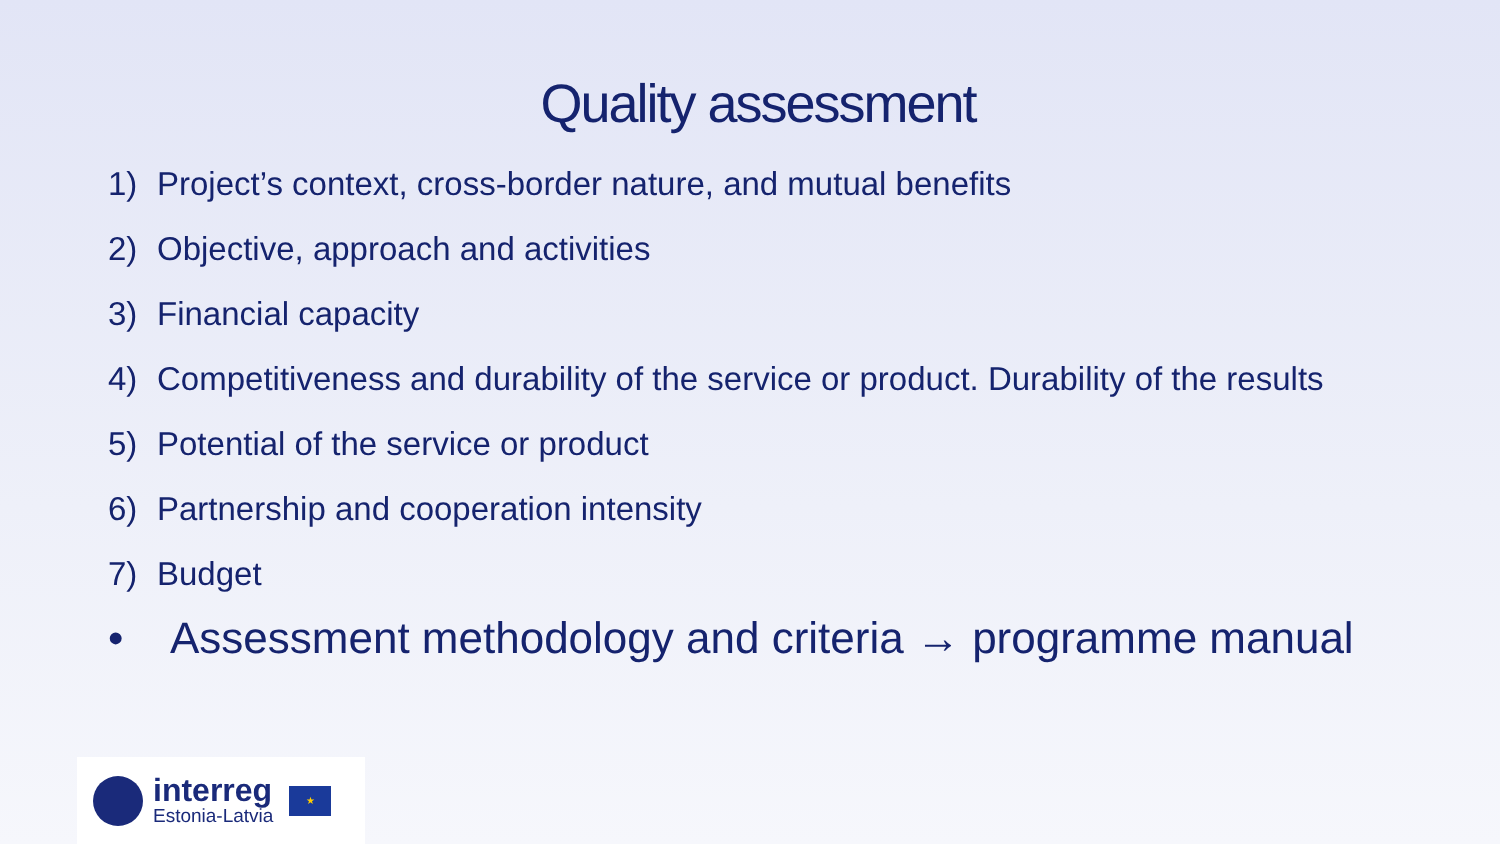Quality assessment
1) Project’s context, cross-border nature, and mutual benefits
2) Objective, approach and activities
3) Financial capacity
4) Competitiveness and durability of the service or product. Durability of the results
5) Potential of the service or product
6) Partnership and cooperation intensity
7) Budget
• Assessment methodology and criteria → programme manual
interreg
Estonia-Latvia
★